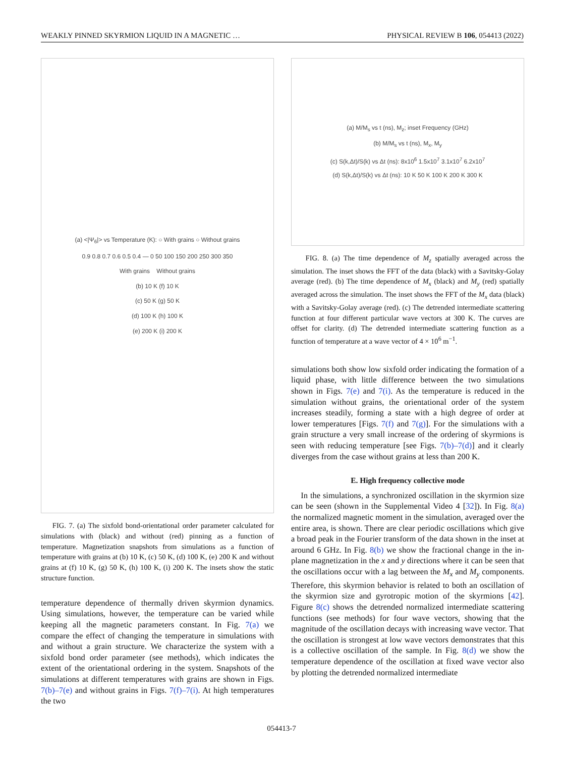WEAKLY PINNED SKYRMION LIQUID IN A MAGNETIC … PHYSICAL REVIEW B 106, 054413 (2022)
(a) <|Ψ<sub>6</sub>|> vs Temperature (K): ○ With grains ○ Without grains
0.9 0.8 0.7 0.6 0.5 0.4 — 0 50 100 150 200 250 300 350
With grains Without grains
(b) 10 K (f) 10 K
(c) 50 K (g) 50 K
(d) 100 K (h) 100 K
(e) 200 K (i) 200 K
FIG. 7. (a) The sixfold bond-orientational order parameter calculated for simulations with (black) and without (red) pinning as a function of temperature. Magnetization snapshots from simulations as a function of temperature with grains at (b) 10 K, (c) 50 K, (d) 100 K, (e) 200 K and without grains at (f) 10 K, (g) 50 K, (h) 100 K, (i) 200 K. The insets show the static structure function.
temperature dependence of thermally driven skyrmion dynamics. Using simulations, however, the temperature can be varied while keeping all the magnetic parameters constant. In Fig. 7(a) we compare the effect of changing the temperature in simulations with and without a grain structure. We characterize the system with a sixfold bond order parameter (see methods), which indicates the extent of the orientational ordering in the system. Snapshots of the simulations at different temperatures with grains are shown in Figs. 7(b)–7(e) and without grains in Figs. 7(f)–7(i). At high temperatures the two
(a) M/M<sub>s</sub> vs t (ns), M<sub>z</sub>; inset Frequency (GHz)
(b) M/M<sub>s</sub> vs t (ns), M<sub>x</sub>, M<sub>y</sub>
(c) S(k,Δt)/S(k) vs Δt (ns): 8x10<sup>6</sup> 1.5x10<sup>7</sup> 3.1x10<sup>7</sup> 6.2x10<sup>7</sup>
(d) S(k,Δt)/S(k) vs Δt (ns): 10 K 50 K 100 K 200 K 300 K
FIG. 8. (a) The time dependence of M<sub>z</sub> spatially averaged across the simulation. The inset shows the FFT of the data (black) with a Savitsky-Golay average (red). (b) The time dependence of M<sub>x</sub> (black) and M<sub>y</sub> (red) spatially averaged across the simulation. The inset shows the FFT of the M<sub>x</sub> data (black) with a Savitsky-Golay average (red). (c) The detrended intermediate scattering function at four different particular wave vectors at 300 K. The curves are offset for clarity. (d) The detrended intermediate scattering function as a function of temperature at a wave vector of 4 × 10<sup>6</sup> m<sup>−1</sup>.
simulations both show low sixfold order indicating the formation of a liquid phase, with little difference between the two simulations shown in Figs. 7(e) and 7(i). As the temperature is reduced in the simulation without grains, the orientational order of the system increases steadily, forming a state with a high degree of order at lower temperatures [Figs. 7(f) and 7(g)]. For the simulations with a grain structure a very small increase of the ordering of skyrmions is seen with reducing temperature [see Figs. 7(b)–7(d)] and it clearly diverges from the case without grains at less than 200 K.
E. High frequency collective mode
In the simulations, a synchronized oscillation in the skyrmion size can be seen (shown in the Supplemental Video 4 [32]). In Fig. 8(a) the normalized magnetic moment in the simulation, averaged over the entire area, is shown. There are clear periodic oscillations which give a broad peak in the Fourier transform of the data shown in the inset at around 6 GHz. In Fig. 8(b) we show the fractional change in the in-plane magnetization in the x and y directions where it can be seen that the oscillations occur with a lag between the M<sub>x</sub> and M<sub>y</sub> components. Therefore, this skyrmion behavior is related to both an oscillation of the skyrmion size and gyrotropic motion of the skyrmions [42]. Figure 8(c) shows the detrended normalized intermediate scattering functions (see methods) for four wave vectors, showing that the magnitude of the oscillation decays with increasing wave vector. That the oscillation is strongest at low wave vectors demonstrates that this is a collective oscillation of the sample. In Fig. 8(d) we show the temperature dependence of the oscillation at fixed wave vector also by plotting the detrended normalized intermediate
054413-7